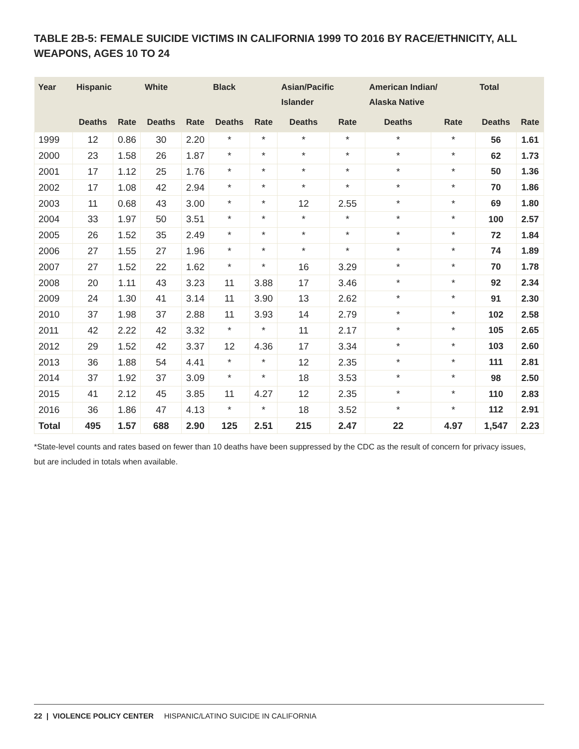TABLE 2B-5: FEMALE SUICIDE VICTIMS IN CALIFORNIA 1999 TO 2016 BY RACE/ETHNICITY, ALL WEAPONS, AGES 10 TO 24
| Year | Hispanic | | White | | Black | | Asian/Pacific Islander | | American Indian/ Alaska Native | | Total | |
| --- | --- | --- | --- | --- | --- | --- | --- | --- | --- | --- | --- | --- |
| | Deaths | Rate | Deaths | Rate | Deaths | Rate | Deaths | Rate | Deaths | Rate | Deaths | Rate |
| 1999 | 12 | 0.86 | 30 | 2.20 | * | * | * | * | * | * | 56 | 1.61 |
| 2000 | 23 | 1.58 | 26 | 1.87 | * | * | * | * | * | * | 62 | 1.73 |
| 2001 | 17 | 1.12 | 25 | 1.76 | * | * | * | * | * | * | 50 | 1.36 |
| 2002 | 17 | 1.08 | 42 | 2.94 | * | * | * | * | * | * | 70 | 1.86 |
| 2003 | 11 | 0.68 | 43 | 3.00 | * | * | 12 | 2.55 | * | * | 69 | 1.80 |
| 2004 | 33 | 1.97 | 50 | 3.51 | * | * | * | * | * | * | 100 | 2.57 |
| 2005 | 26 | 1.52 | 35 | 2.49 | * | * | * | * | * | * | 72 | 1.84 |
| 2006 | 27 | 1.55 | 27 | 1.96 | * | * | * | * | * | * | 74 | 1.89 |
| 2007 | 27 | 1.52 | 22 | 1.62 | * | * | 16 | 3.29 | * | * | 70 | 1.78 |
| 2008 | 20 | 1.11 | 43 | 3.23 | 11 | 3.88 | 17 | 3.46 | * | * | 92 | 2.34 |
| 2009 | 24 | 1.30 | 41 | 3.14 | 11 | 3.90 | 13 | 2.62 | * | * | 91 | 2.30 |
| 2010 | 37 | 1.98 | 37 | 2.88 | 11 | 3.93 | 14 | 2.79 | * | * | 102 | 2.58 |
| 2011 | 42 | 2.22 | 42 | 3.32 | * | * | 11 | 2.17 | * | * | 105 | 2.65 |
| 2012 | 29 | 1.52 | 42 | 3.37 | 12 | 4.36 | 17 | 3.34 | * | * | 103 | 2.60 |
| 2013 | 36 | 1.88 | 54 | 4.41 | * | * | 12 | 2.35 | * | * | 111 | 2.81 |
| 2014 | 37 | 1.92 | 37 | 3.09 | * | * | 18 | 3.53 | * | * | 98 | 2.50 |
| 2015 | 41 | 2.12 | 45 | 3.85 | 11 | 4.27 | 12 | 2.35 | * | * | 110 | 2.83 |
| 2016 | 36 | 1.86 | 47 | 4.13 | * | * | 18 | 3.52 | * | * | 112 | 2.91 |
| Total | 495 | 1.57 | 688 | 2.90 | 125 | 2.51 | 215 | 2.47 | 22 | 4.97 | 1,547 | 2.23 |
*State-level counts and rates based on fewer than 10 deaths have been suppressed by the CDC as the result of concern for privacy issues, but are included in totals when available.
22 | VIOLENCE POLICY CENTER HISPANIC/LATINO SUICIDE IN CALIFORNIA